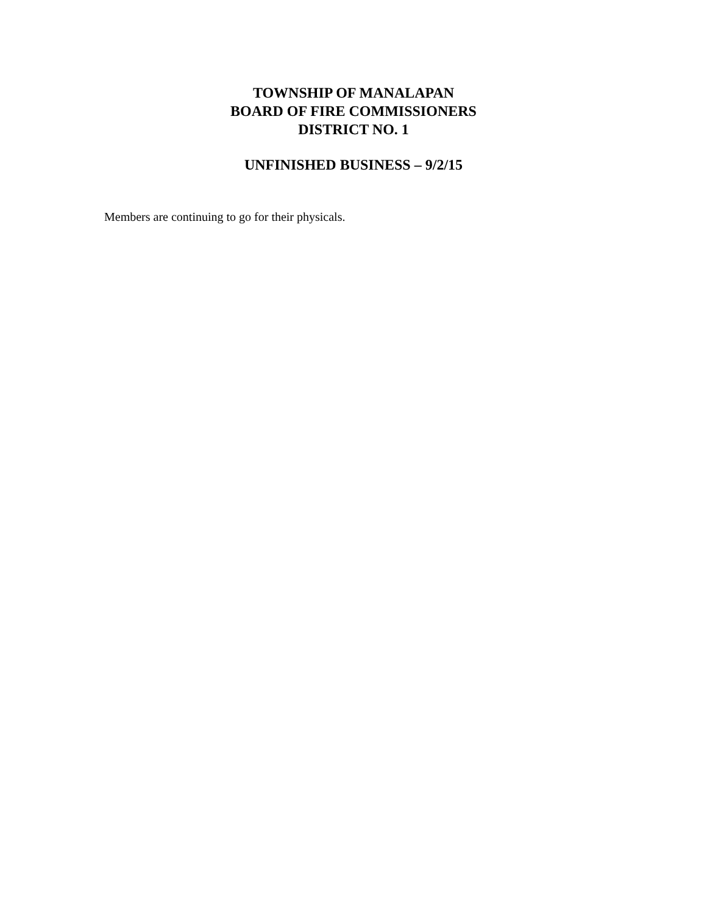TOWNSHIP OF MANALAPAN
BOARD OF FIRE COMMISSIONERS
DISTRICT NO. 1
UNFINISHED BUSINESS – 9/2/15
Members are continuing to go for their physicals.